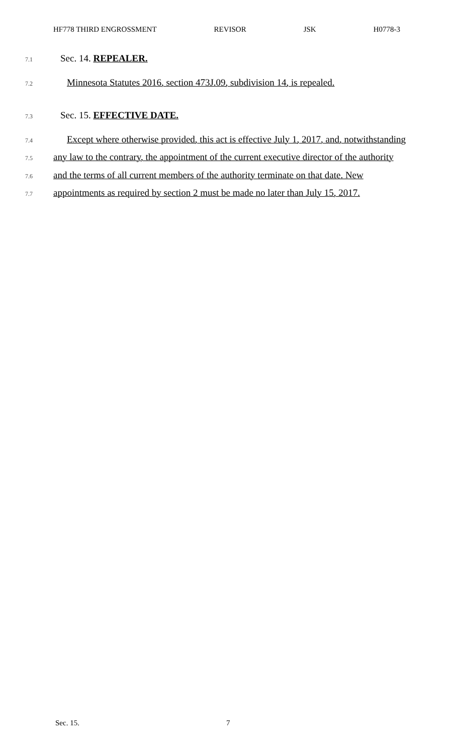HF778 THIRD ENGROSSMENT REVISOR JSK H0778-3
7.1 Sec. 14. REPEALER.
7.2 Minnesota Statutes 2016, section 473J.09, subdivision 14, is repealed.
7.3 Sec. 15. EFFECTIVE DATE.
7.4 Except where otherwise provided, this act is effective July 1, 2017, and, notwithstanding
7.5 any law to the contrary, the appointment of the current executive director of the authority
7.6 and the terms of all current members of the authority terminate on that date. New
7.7 appointments as required by section 2 must be made no later than July 15, 2017.
Sec. 15. 7